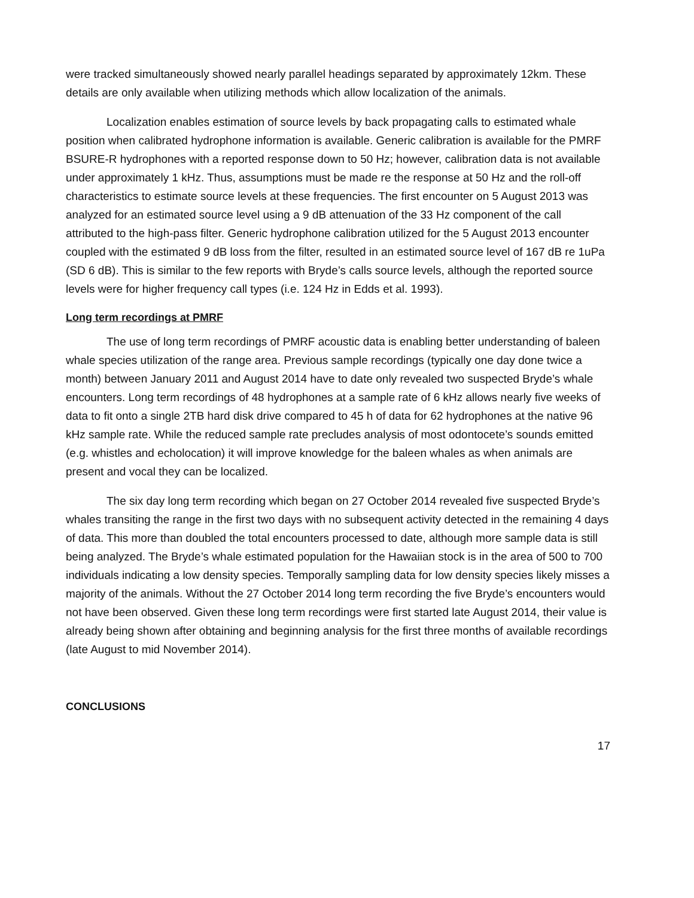were tracked simultaneously showed nearly parallel headings separated by approximately 12km. These details are only available when utilizing methods which allow localization of the animals.
Localization enables estimation of source levels by back propagating calls to estimated whale position when calibrated hydrophone information is available. Generic calibration is available for the PMRF BSURE-R hydrophones with a reported response down to 50 Hz; however, calibration data is not available under approximately 1 kHz. Thus, assumptions must be made re the response at 50 Hz and the roll-off characteristics to estimate source levels at these frequencies. The first encounter on 5 August 2013 was analyzed for an estimated source level using a 9 dB attenuation of the 33 Hz component of the call attributed to the high-pass filter. Generic hydrophone calibration utilized for the 5 August 2013 encounter coupled with the estimated 9 dB loss from the filter, resulted in an estimated source level of 167 dB re 1uPa (SD 6 dB). This is similar to the few reports with Bryde’s calls source levels, although the reported source levels were for higher frequency call types (i.e. 124 Hz in Edds et al. 1993).
Long term recordings at PMRF
The use of long term recordings of PMRF acoustic data is enabling better understanding of baleen whale species utilization of the range area. Previous sample recordings (typically one day done twice a month) between January 2011 and August 2014 have to date only revealed two suspected Bryde’s whale encounters. Long term recordings of 48 hydrophones at a sample rate of 6 kHz allows nearly five weeks of data to fit onto a single 2TB hard disk drive compared to 45 h of data for 62 hydrophones at the native 96 kHz sample rate. While the reduced sample rate precludes analysis of most odontocete’s sounds emitted (e.g. whistles and echolocation) it will improve knowledge for the baleen whales as when animals are present and vocal they can be localized.
The six day long term recording which began on 27 October 2014 revealed five suspected Bryde’s whales transiting the range in the first two days with no subsequent activity detected in the remaining 4 days of data. This more than doubled the total encounters processed to date, although more sample data is still being analyzed. The Bryde’s whale estimated population for the Hawaiian stock is in the area of 500 to 700 individuals indicating a low density species. Temporally sampling data for low density species likely misses a majority of the animals. Without the 27 October 2014 long term recording the five Bryde’s encounters would not have been observed. Given these long term recordings were first started late August 2014, their value is already being shown after obtaining and beginning analysis for the first three months of available recordings (late August to mid November 2014).
CONCLUSIONS
17